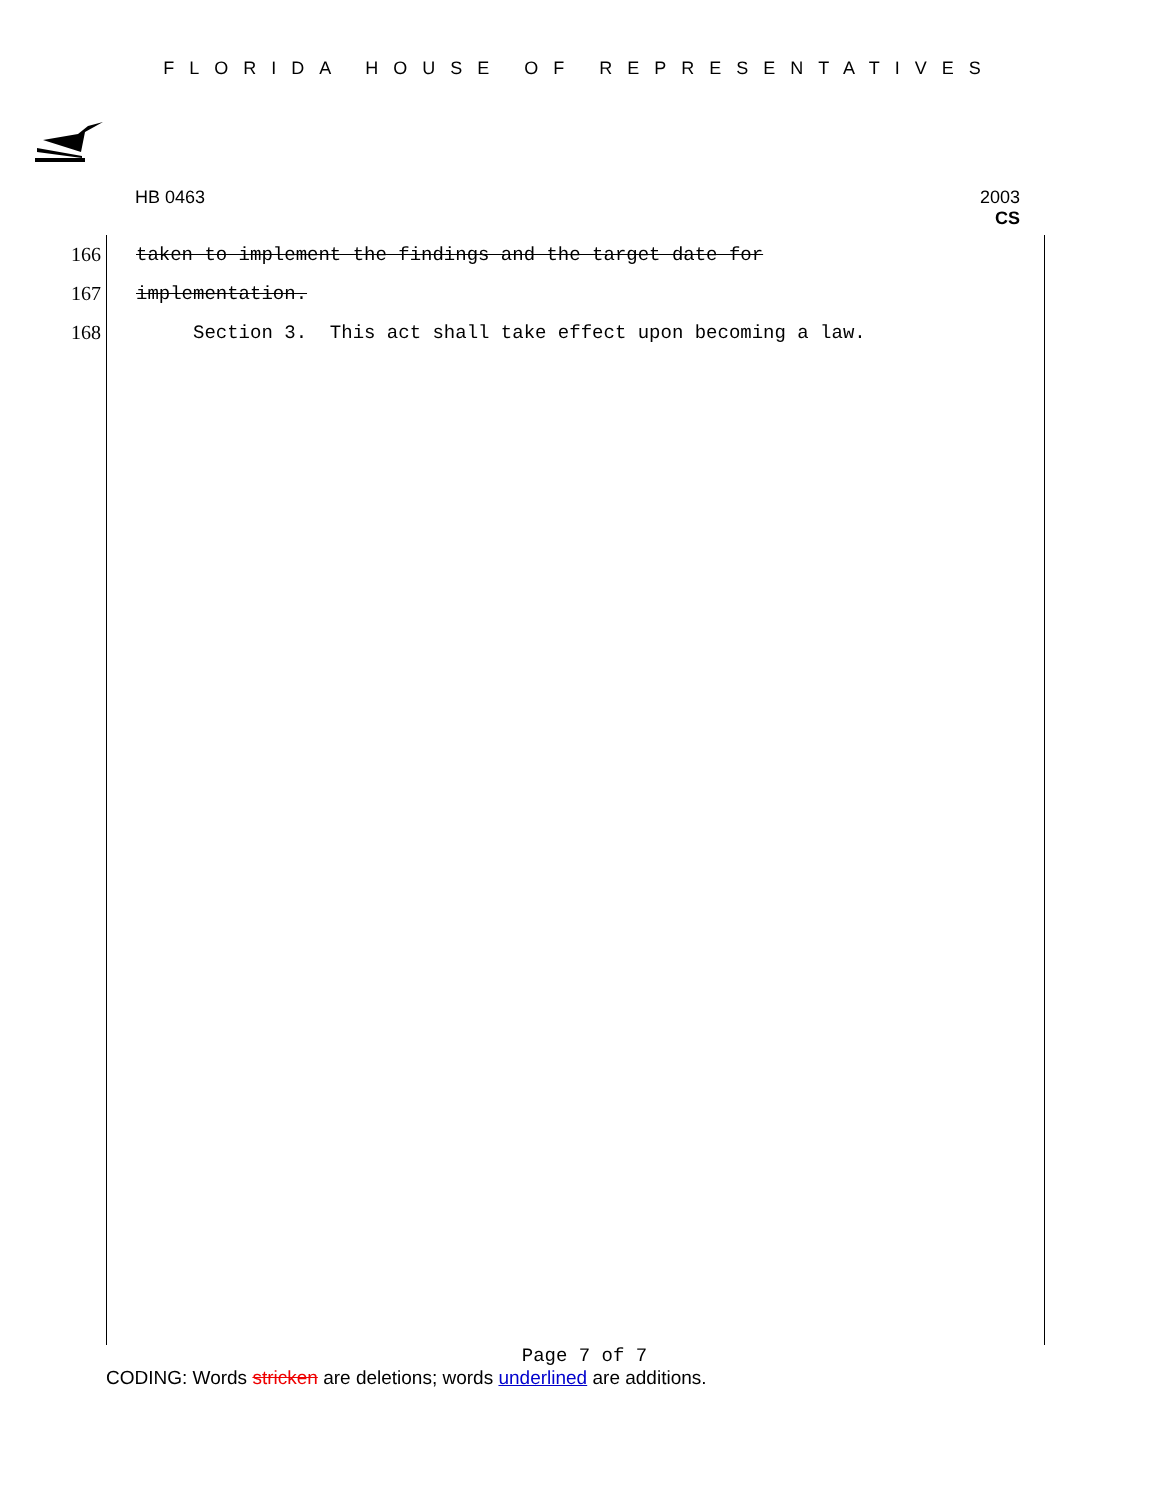FLORIDA HOUSE OF REPRESENTATIVES
HB 0463 2003
CS
166 taken to implement the findings and the target date for
167 implementation.
168 Section 3. This act shall take effect upon becoming a law.
Page 7 of 7
CODING: Words stricken are deletions; words underlined are additions.